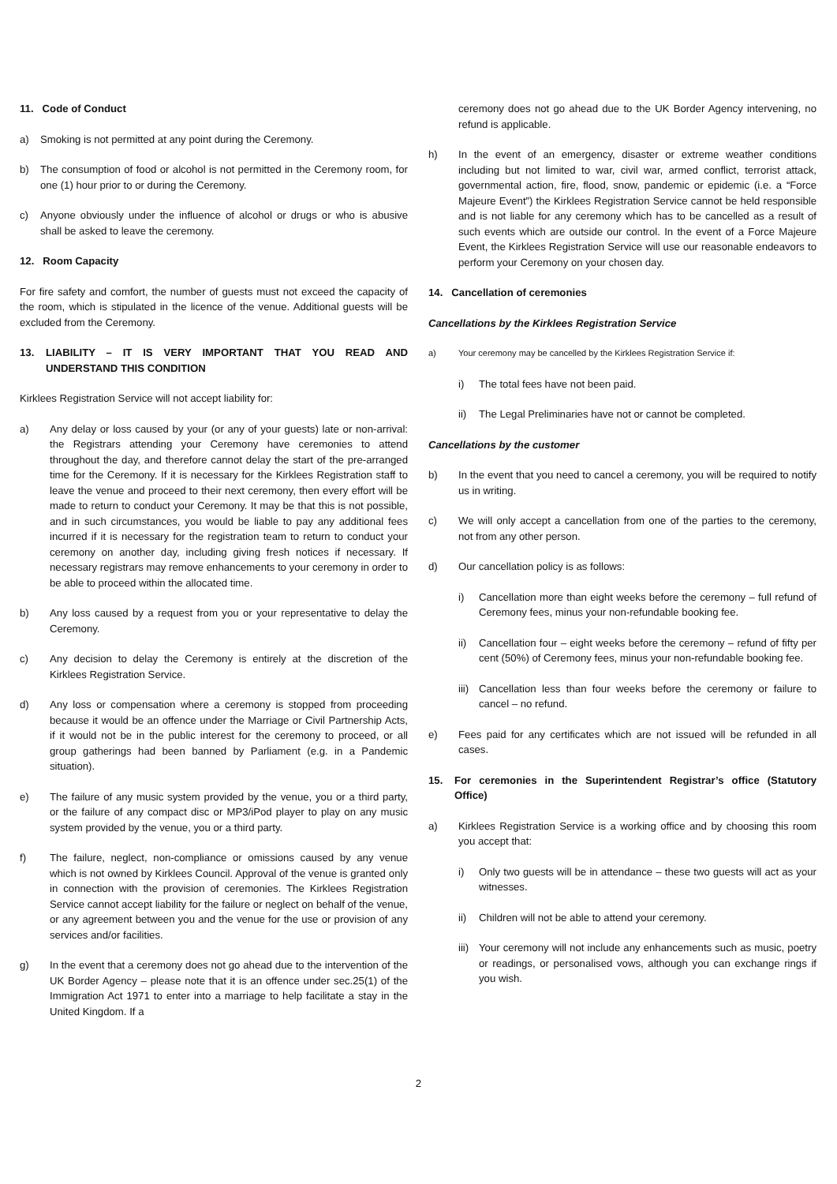11. Code of Conduct
a) Smoking is not permitted at any point during the Ceremony.
b) The consumption of food or alcohol is not permitted in the Ceremony room, for one (1) hour prior to or during the Ceremony.
c) Anyone obviously under the influence of alcohol or drugs or who is abusive shall be asked to leave the ceremony.
12. Room Capacity
For fire safety and comfort, the number of guests must not exceed the capacity of the room, which is stipulated in the licence of the venue. Additional guests will be excluded from the Ceremony.
13. LIABILITY – IT IS VERY IMPORTANT THAT YOU READ AND UNDERSTAND THIS CONDITION
Kirklees Registration Service will not accept liability for:
a) Any delay or loss caused by your (or any of your guests) late or non-arrival: the Registrars attending your Ceremony have ceremonies to attend throughout the day, and therefore cannot delay the start of the pre-arranged time for the Ceremony. If it is necessary for the Kirklees Registration staff to leave the venue and proceed to their next ceremony, then every effort will be made to return to conduct your Ceremony. It may be that this is not possible, and in such circumstances, you would be liable to pay any additional fees incurred if it is necessary for the registration team to return to conduct your ceremony on another day, including giving fresh notices if necessary. If necessary registrars may remove enhancements to your ceremony in order to be able to proceed within the allocated time.
b) Any loss caused by a request from you or your representative to delay the Ceremony.
c) Any decision to delay the Ceremony is entirely at the discretion of the Kirklees Registration Service.
d) Any loss or compensation where a ceremony is stopped from proceeding because it would be an offence under the Marriage or Civil Partnership Acts, if it would not be in the public interest for the ceremony to proceed, or all group gatherings had been banned by Parliament (e.g. in a Pandemic situation).
e) The failure of any music system provided by the venue, you or a third party, or the failure of any compact disc or MP3/iPod player to play on any music system provided by the venue, you or a third party.
f) The failure, neglect, non-compliance or omissions caused by any venue which is not owned by Kirklees Council. Approval of the venue is granted only in connection with the provision of ceremonies. The Kirklees Registration Service cannot accept liability for the failure or neglect on behalf of the venue, or any agreement between you and the venue for the use or provision of any services and/or facilities.
g) In the event that a ceremony does not go ahead due to the intervention of the UK Border Agency – please note that it is an offence under sec.25(1) of the Immigration Act 1971 to enter into a marriage to help facilitate a stay in the United Kingdom. If a
ceremony does not go ahead due to the UK Border Agency intervening, no refund is applicable.
h) In the event of an emergency, disaster or extreme weather conditions including but not limited to war, civil war, armed conflict, terrorist attack, governmental action, fire, flood, snow, pandemic or epidemic (i.e. a “Force Majeure Event”) the Kirklees Registration Service cannot be held responsible and is not liable for any ceremony which has to be cancelled as a result of such events which are outside our control. In the event of a Force Majeure Event, the Kirklees Registration Service will use our reasonable endeavors to perform your Ceremony on your chosen day.
14. Cancellation of ceremonies
Cancellations by the Kirklees Registration Service
a) Your ceremony may be cancelled by the Kirklees Registration Service if:
i) The total fees have not been paid.
ii) The Legal Preliminaries have not or cannot be completed.
Cancellations by the customer
b) In the event that you need to cancel a ceremony, you will be required to notify us in writing.
c) We will only accept a cancellation from one of the parties to the ceremony, not from any other person.
d) Our cancellation policy is as follows:
i) Cancellation more than eight weeks before the ceremony – full refund of Ceremony fees, minus your non-refundable booking fee.
ii) Cancellation four – eight weeks before the ceremony – refund of fifty per cent (50%) of Ceremony fees, minus your non-refundable booking fee.
iii) Cancellation less than four weeks before the ceremony or failure to cancel – no refund.
e) Fees paid for any certificates which are not issued will be refunded in all cases.
15. For ceremonies in the Superintendent Registrar’s office (Statutory Office)
a) Kirklees Registration Service is a working office and by choosing this room you accept that:
i) Only two guests will be in attendance – these two guests will act as your witnesses.
ii) Children will not be able to attend your ceremony.
iii) Your ceremony will not include any enhancements such as music, poetry or readings, or personalised vows, although you can exchange rings if you wish.
2